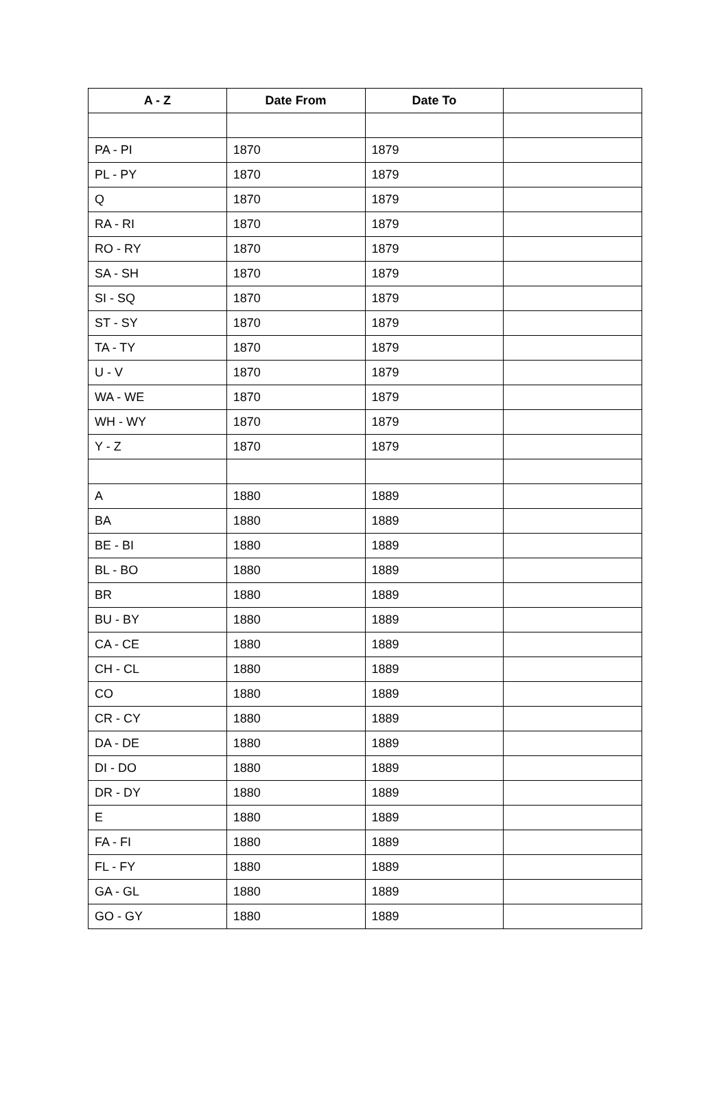| A - Z | Date From | Date To | |
| --- | --- | --- | --- |
| PA - PI | 1870 | 1879 | |
| PL - PY | 1870 | 1879 | |
| Q | 1870 | 1879 | |
| RA - RI | 1870 | 1879 | |
| RO - RY | 1870 | 1879 | |
| SA - SH | 1870 | 1879 | |
| SI - SQ | 1870 | 1879 | |
| ST - SY | 1870 | 1879 | |
| TA - TY | 1870 | 1879 | |
| U - V | 1870 | 1879 | |
| WA - WE | 1870 | 1879 | |
| WH - WY | 1870 | 1879 | |
| Y - Z | 1870 | 1879 | |
| A | 1880 | 1889 | |
| BA | 1880 | 1889 | |
| BE - BI | 1880 | 1889 | |
| BL - BO | 1880 | 1889 | |
| BR | 1880 | 1889 | |
| BU - BY | 1880 | 1889 | |
| CA - CE | 1880 | 1889 | |
| CH - CL | 1880 | 1889 | |
| CO | 1880 | 1889 | |
| CR - CY | 1880 | 1889 | |
| DA - DE | 1880 | 1889 | |
| DI - DO | 1880 | 1889 | |
| DR - DY | 1880 | 1889 | |
| E | 1880 | 1889 | |
| FA - FI | 1880 | 1889 | |
| FL - FY | 1880 | 1889 | |
| GA - GL | 1880 | 1889 | |
| GO - GY | 1880 | 1889 | |